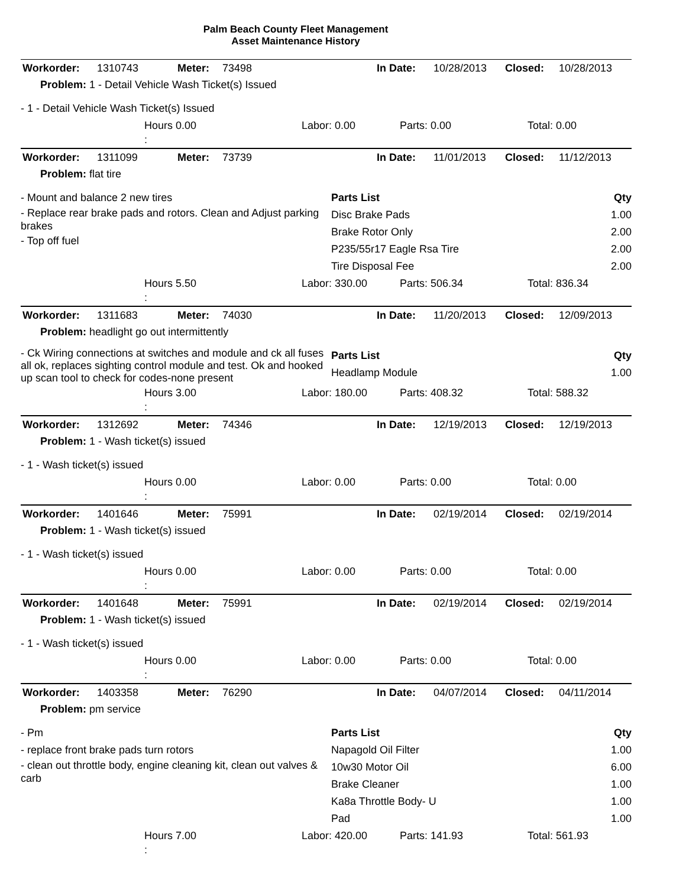Palm Beach County Fleet Management
Asset Maintenance History
| Workorder: | 1310743 | Meter: | 73498 | In Date: | 10/28/2013 | Closed: | 10/28/2013 |
| Problem: 1 - Detail Vehicle Wash Ticket(s) Issued | | | | | | | |
- 1 - Detail Vehicle Wash Ticket(s) Issued
| | Hours 0.00 : | Labor: 0.00 | Parts: 0.00 | Total: 0.00 |
| Workorder: | 1311099 | Meter: | 73739 | In Date: | 11/01/2013 | Closed: | 11/12/2013 |
| Problem: flat tire | | | | | | | |
- Mount and balance 2 new tires
- Replace rear brake pads and rotors. Clean and Adjust parking brakes
- Top off fuel
Parts List Qty
Disc Brake Pads 1.00
Brake Rotor Only 2.00
P235/55r17 Eagle Rsa Tire 2.00
Tire Disposal Fee 2.00
| | Hours 5.50 : | Labor: 330.00 | Parts: 506.34 | Total: 836.34 |
| Workorder: | 1311683 | Meter: | 74030 | In Date: | 11/20/2013 | Closed: | 12/09/2013 |
| Problem: headlight go out intermittently | | | | | | | |
- Ck Wiring connections at switches and module and ck all fuses all ok, replaces sighting control module and test. Ok and hooked up scan tool to check for codes-none present
Parts List Qty
Headlamp Module 1.00
| | Hours 3.00 : | Labor: 180.00 | Parts: 408.32 | Total: 588.32 |
| Workorder: | 1312692 | Meter: | 74346 | In Date: | 12/19/2013 | Closed: | 12/19/2013 |
| Problem: 1 - Wash ticket(s) issued | | | | | | | |
- 1 - Wash ticket(s) issued
| | Hours 0.00 : | Labor: 0.00 | Parts: 0.00 | Total: 0.00 |
| Workorder: | 1401646 | Meter: | 75991 | In Date: | 02/19/2014 | Closed: | 02/19/2014 |
| Problem: 1 - Wash ticket(s) issued | | | | | | | |
- 1 - Wash ticket(s) issued
| | Hours 0.00 : | Labor: 0.00 | Parts: 0.00 | Total: 0.00 |
| Workorder: | 1401648 | Meter: | 75991 | In Date: | 02/19/2014 | Closed: | 02/19/2014 |
| Problem: 1 - Wash ticket(s) issued | | | | | | | |
- 1 - Wash ticket(s) issued
| | Hours 0.00 : | Labor: 0.00 | Parts: 0.00 | Total: 0.00 |
| Workorder: | 1403358 | Meter: | 76290 | In Date: | 04/07/2014 | Closed: | 04/11/2014 |
| Problem: pm service | | | | | | | |
- Pm
- replace front brake pads turn rotors
- clean out throttle body, engine cleaning kit, clean out valves & carb
Parts List Qty
Napagold Oil Filter 1.00
10w30 Motor Oil 6.00
Brake Cleaner 1.00
Ka8a Throttle Body- U 1.00
Pad 1.00
| | Hours 7.00 : | Labor: 420.00 | Parts: 141.93 | Total: 561.93 |